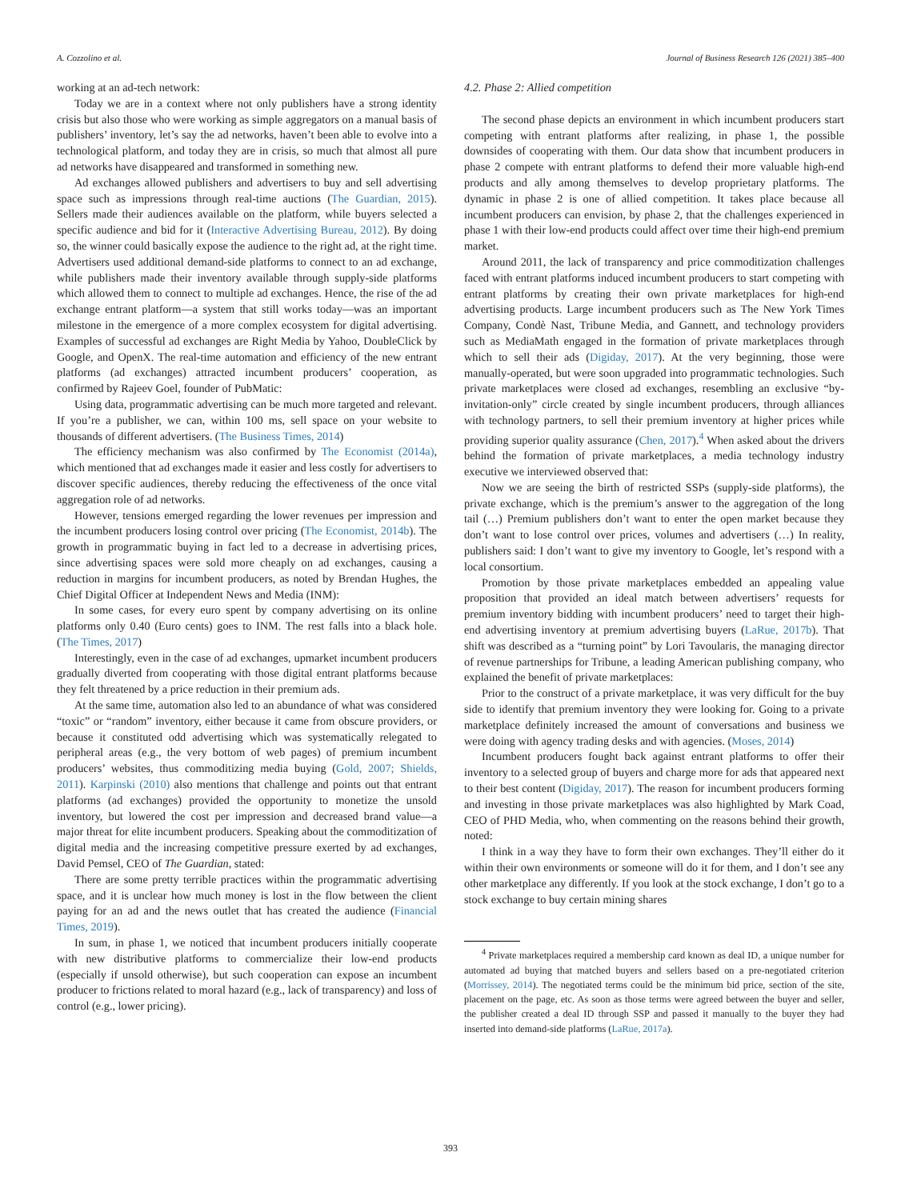A. Cozzolino et al. Journal of Business Research 126 (2021) 385–400
working at an ad-tech network:
Today we are in a context where not only publishers have a strong identity crisis but also those who were working as simple aggregators on a manual basis of publishers’ inventory, let’s say the ad networks, haven’t been able to evolve into a technological platform, and today they are in crisis, so much that almost all pure ad networks have disappeared and transformed in something new.
Ad exchanges allowed publishers and advertisers to buy and sell advertising space such as impressions through real-time auctions (The Guardian, 2015). Sellers made their audiences available on the platform, while buyers selected a specific audience and bid for it (Interactive Advertising Bureau, 2012). By doing so, the winner could basically expose the audience to the right ad, at the right time. Advertisers used additional demand-side platforms to connect to an ad exchange, while publishers made their inventory available through supply-side platforms which allowed them to connect to multiple ad exchanges. Hence, the rise of the ad exchange entrant platform—a system that still works today—was an important milestone in the emergence of a more complex ecosystem for digital advertising. Examples of successful ad exchanges are Right Media by Yahoo, DoubleClick by Google, and OpenX. The real-time automation and efficiency of the new entrant platforms (ad exchanges) attracted incumbent producers’ cooperation, as confirmed by Rajeev Goel, founder of PubMatic:
Using data, programmatic advertising can be much more targeted and relevant. If you’re a publisher, we can, within 100 ms, sell space on your website to thousands of different advertisers. (The Business Times, 2014)
The efficiency mechanism was also confirmed by The Economist (2014a), which mentioned that ad exchanges made it easier and less costly for advertisers to discover specific audiences, thereby reducing the effectiveness of the once vital aggregation role of ad networks.
However, tensions emerged regarding the lower revenues per impression and the incumbent producers losing control over pricing (The Economist, 2014b). The growth in programmatic buying in fact led to a decrease in advertising prices, since advertising spaces were sold more cheaply on ad exchanges, causing a reduction in margins for incumbent producers, as noted by Brendan Hughes, the Chief Digital Officer at Independent News and Media (INM):
In some cases, for every euro spent by company advertising on its online platforms only 0.40 (Euro cents) goes to INM. The rest falls into a black hole. (The Times, 2017)
Interestingly, even in the case of ad exchanges, upmarket incumbent producers gradually diverted from cooperating with those digital entrant platforms because they felt threatened by a price reduction in their premium ads.
At the same time, automation also led to an abundance of what was considered “toxic” or “random” inventory, either because it came from obscure providers, or because it constituted odd advertising which was systematically relegated to peripheral areas (e.g., the very bottom of web pages) of premium incumbent producers’ websites, thus commoditizing media buying (Gold, 2007; Shields, 2011). Karpinski (2010) also mentions that challenge and points out that entrant platforms (ad exchanges) provided the opportunity to monetize the unsold inventory, but lowered the cost per impression and decreased brand value—a major threat for elite incumbent producers. Speaking about the commoditization of digital media and the increasing competitive pressure exerted by ad exchanges, David Pemsel, CEO of The Guardian, stated:
There are some pretty terrible practices within the programmatic advertising space, and it is unclear how much money is lost in the flow between the client paying for an ad and the news outlet that has created the audience (Financial Times, 2019).
In sum, in phase 1, we noticed that incumbent producers initially cooperate with new distributive platforms to commercialize their low-end products (especially if unsold otherwise), but such cooperation can expose an incumbent producer to frictions related to moral hazard (e.g., lack of transparency) and loss of control (e.g., lower pricing).
4.2. Phase 2: Allied competition
The second phase depicts an environment in which incumbent producers start competing with entrant platforms after realizing, in phase 1, the possible downsides of cooperating with them. Our data show that incumbent producers in phase 2 compete with entrant platforms to defend their more valuable high-end products and ally among themselves to develop proprietary platforms. The dynamic in phase 2 is one of allied competition. It takes place because all incumbent producers can envision, by phase 2, that the challenges experienced in phase 1 with their low-end products could affect over time their high-end premium market.
Around 2011, the lack of transparency and price commoditization challenges faced with entrant platforms induced incumbent producers to start competing with entrant platforms by creating their own private marketplaces for high-end advertising products. Large incumbent producers such as The New York Times Company, Condè Nast, Tribune Media, and Gannett, and technology providers such as MediaMath engaged in the formation of private marketplaces through which to sell their ads (Digiday, 2017). At the very beginning, those were manually-operated, but were soon upgraded into programmatic technologies. Such private marketplaces were closed ad exchanges, resembling an exclusive “by-invitation-only” circle created by single incumbent producers, through alliances with technology partners, to sell their premium inventory at higher prices while providing superior quality assurance (Chen, 2017).<sup>4</sup> When asked about the drivers behind the formation of private marketplaces, a media technology industry executive we interviewed observed that:
Now we are seeing the birth of restricted SSPs (supply-side platforms), the private exchange, which is the premium’s answer to the aggregation of the long tail (…) Premium publishers don’t want to enter the open market because they don’t want to lose control over prices, volumes and advertisers (…) In reality, publishers said: I don’t want to give my inventory to Google, let’s respond with a local consortium.
Promotion by those private marketplaces embedded an appealing value proposition that provided an ideal match between advertisers’ requests for premium inventory bidding with incumbent producers’ need to target their high-end advertising inventory at premium advertising buyers (LaRue, 2017b). That shift was described as a “turning point” by Lori Tavoularis, the managing director of revenue partnerships for Tribune, a leading American publishing company, who explained the benefit of private marketplaces:
Prior to the construct of a private marketplace, it was very difficult for the buy side to identify that premium inventory they were looking for. Going to a private marketplace definitely increased the amount of conversations and business we were doing with agency trading desks and with agencies. (Moses, 2014)
Incumbent producers fought back against entrant platforms to offer their inventory to a selected group of buyers and charge more for ads that appeared next to their best content (Digiday, 2017). The reason for incumbent producers forming and investing in those private marketplaces was also highlighted by Mark Coad, CEO of PHD Media, who, when commenting on the reasons behind their growth, noted:
I think in a way they have to form their own exchanges. They’ll either do it within their own environments or someone will do it for them, and I don’t see any other marketplace any differently. If you look at the stock exchange, I don’t go to a stock exchange to buy certain mining shares
<sup>4</sup> Private marketplaces required a membership card known as deal ID, a unique number for automated ad buying that matched buyers and sellers based on a pre-negotiated criterion (Morrissey, 2014). The negotiated terms could be the minimum bid price, section of the site, placement on the page, etc. As soon as those terms were agreed between the buyer and seller, the publisher created a deal ID through SSP and passed it manually to the buyer they had inserted into demand-side platforms (LaRue, 2017a).
393